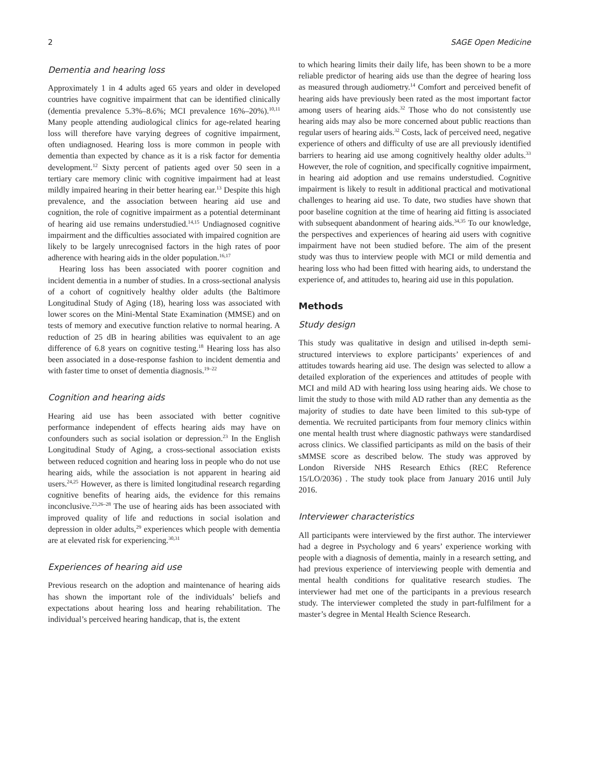2 SAGE Open Medicine
Dementia and hearing loss
Approximately 1 in 4 adults aged 65 years and older in developed countries have cognitive impairment that can be identified clinically (dementia prevalence 5.3%–8.6%; MCI prevalence 16%–20%).<sup>10,11</sup> Many people attending audiological clinics for age-related hearing loss will therefore have varying degrees of cognitive impairment, often undiagnosed. Hearing loss is more common in people with dementia than expected by chance as it is a risk factor for dementia development.<sup>12</sup> Sixty percent of patients aged over 50 seen in a tertiary care memory clinic with cognitive impairment had at least mildly impaired hearing in their better hearing ear.<sup>13</sup> Despite this high prevalence, and the association between hearing aid use and cognition, the role of cognitive impairment as a potential determinant of hearing aid use remains understudied.<sup>14,15</sup> Undiagnosed cognitive impairment and the difficulties associated with impaired cognition are likely to be largely unrecognised factors in the high rates of poor adherence with hearing aids in the older population.<sup>16,17</sup>
Hearing loss has been associated with poorer cognition and incident dementia in a number of studies. In a cross-sectional analysis of a cohort of cognitively healthy older adults (the Baltimore Longitudinal Study of Aging (18), hearing loss was associated with lower scores on the Mini-Mental State Examination (MMSE) and on tests of memory and executive function relative to normal hearing. A reduction of 25 dB in hearing abilities was equivalent to an age difference of 6.8 years on cognitive testing.<sup>18</sup> Hearing loss has also been associated in a dose-response fashion to incident dementia and with faster time to onset of dementia diagnosis.<sup>19–22</sup>
Cognition and hearing aids
Hearing aid use has been associated with better cognitive performance independent of effects hearing aids may have on confounders such as social isolation or depression.<sup>23</sup> In the English Longitudinal Study of Aging, a cross-sectional association exists between reduced cognition and hearing loss in people who do not use hearing aids, while the association is not apparent in hearing aid users.<sup>24,25</sup> However, as there is limited longitudinal research regarding cognitive benefits of hearing aids, the evidence for this remains inconclusive.<sup>23,26–28</sup> The use of hearing aids has been associated with improved quality of life and reductions in social isolation and depression in older adults,<sup>29</sup> experiences which people with dementia are at elevated risk for experiencing.<sup>30,31</sup>
Experiences of hearing aid use
Previous research on the adoption and maintenance of hearing aids has shown the important role of the individuals’ beliefs and expectations about hearing loss and hearing rehabilitation. The individual’s perceived hearing handicap, that is, the extent
to which hearing limits their daily life, has been shown to be a more reliable predictor of hearing aids use than the degree of hearing loss as measured through audiometry.<sup>14</sup> Comfort and perceived benefit of hearing aids have previously been rated as the most important factor among users of hearing aids.<sup>32</sup> Those who do not consistently use hearing aids may also be more concerned about public reactions than regular users of hearing aids.<sup>32</sup> Costs, lack of perceived need, negative experience of others and difficulty of use are all previously identified barriers to hearing aid use among cognitively healthy older adults.<sup>33</sup> However, the role of cognition, and specifically cognitive impairment, in hearing aid adoption and use remains understudied. Cognitive impairment is likely to result in additional practical and motivational challenges to hearing aid use. To date, two studies have shown that poor baseline cognition at the time of hearing aid fitting is associated with subsequent abandonment of hearing aids.<sup>34,35</sup> To our knowledge, the perspectives and experiences of hearing aid users with cognitive impairment have not been studied before. The aim of the present study was thus to interview people with MCI or mild dementia and hearing loss who had been fitted with hearing aids, to understand the experience of, and attitudes to, hearing aid use in this population.
Methods
Study design
This study was qualitative in design and utilised in-depth semi-structured interviews to explore participants’ experiences of and attitudes towards hearing aid use. The design was selected to allow a detailed exploration of the experiences and attitudes of people with MCI and mild AD with hearing loss using hearing aids. We chose to limit the study to those with mild AD rather than any dementia as the majority of studies to date have been limited to this sub-type of dementia. We recruited participants from four memory clinics within one mental health trust where diagnostic pathways were standardised across clinics. We classified participants as mild on the basis of their sMMSE score as described below. The study was approved by London Riverside NHS Research Ethics (REC Reference 15/LO/2036) . The study took place from January 2016 until July 2016.
Interviewer characteristics
All participants were interviewed by the first author. The interviewer had a degree in Psychology and 6 years’ experience working with people with a diagnosis of dementia, mainly in a research setting, and had previous experience of interviewing people with dementia and mental health conditions for qualitative research studies. The interviewer had met one of the participants in a previous research study. The interviewer completed the study in part-fulfilment for a master’s degree in Mental Health Science Research.